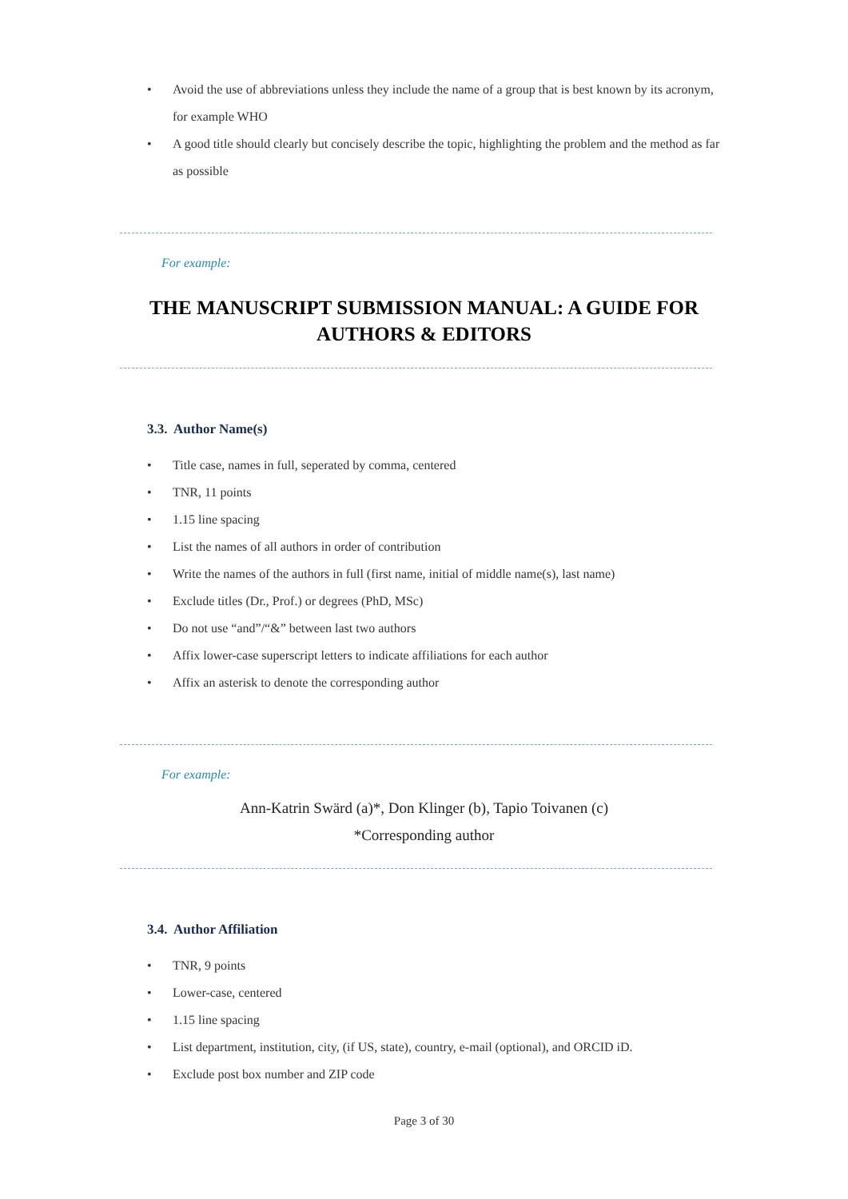• Avoid the use of abbreviations unless they include the name of a group that is best known by its acronym, for example WHO
• A good title should clearly but concisely describe the topic, highlighting the problem and the method as far as possible
For example:
THE MANUSCRIPT SUBMISSION MANUAL: A GUIDE FOR
AUTHORS & EDITORS
3.3. Author Name(s)
• Title case, names in full, seperated by comma, centered
• TNR, 11 points
• 1.15 line spacing
• List the names of all authors in order of contribution
• Write the names of the authors in full (first name, initial of middle name(s), last name)
• Exclude titles (Dr., Prof.) or degrees (PhD, MSc)
• Do not use “and”/“&” between last two authors
• Affix lower-case superscript letters to indicate affiliations for each author
• Affix an asterisk to denote the corresponding author
For example:
Ann-Katrin Swärd (a)*, Don Klinger (b), Tapio Toivanen (c)
*Corresponding author
3.4. Author Affiliation
• TNR, 9 points
• Lower-case, centered
• 1.15 line spacing
• List department, institution, city, (if US, state), country, e-mail (optional), and ORCID iD.
• Exclude post box number and ZIP code
Page 3 of 30